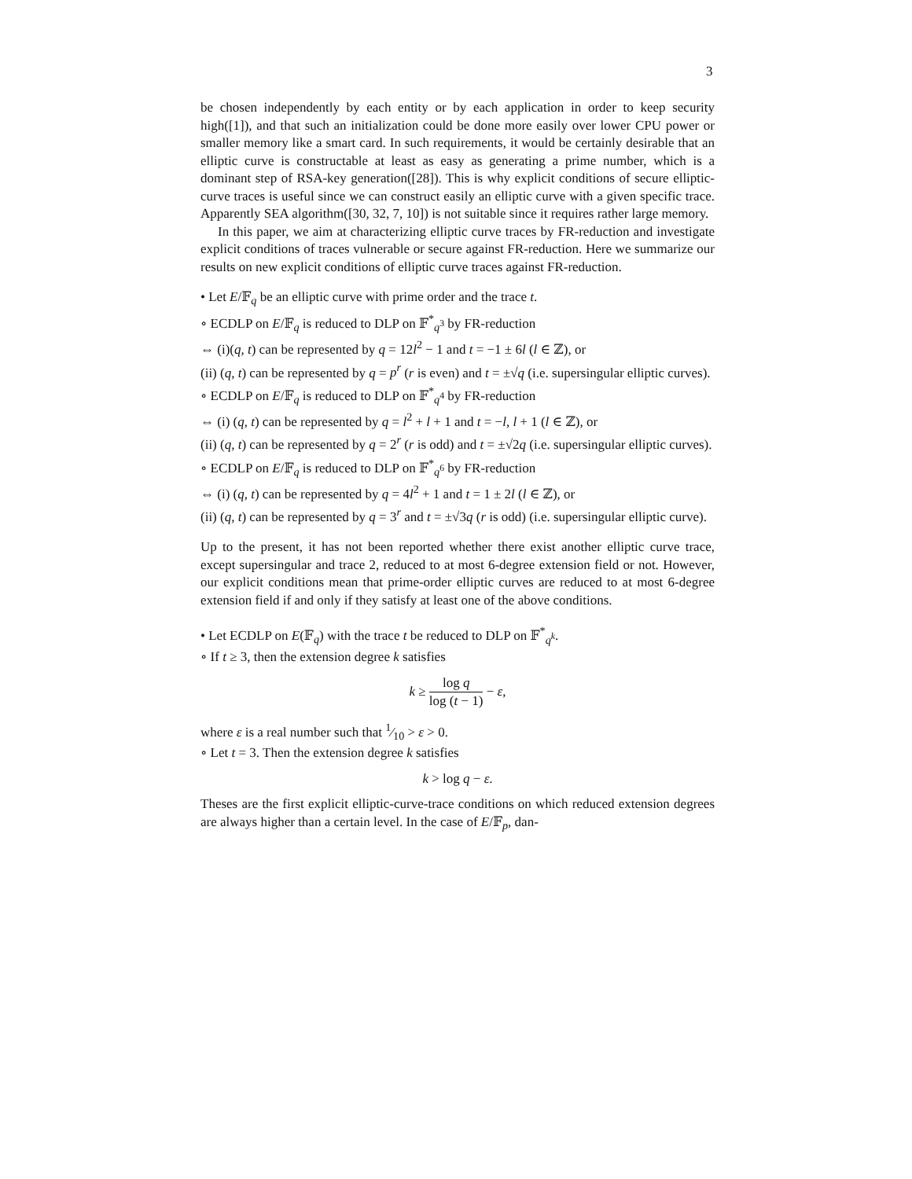3
be chosen independently by each entity or by each application in order to keep security high([1]), and that such an initialization could be done more easily over lower CPU power or smaller memory like a smart card. In such requirements, it would be certainly desirable that an elliptic curve is constructable at least as easy as generating a prime number, which is a dominant step of RSA-key generation([28]). This is why explicit conditions of secure elliptic-curve traces is useful since we can construct easily an elliptic curve with a given specific trace. Apparently SEA algorithm([30, 32, 7, 10]) is not suitable since it requires rather large memory.
In this paper, we aim at characterizing elliptic curve traces by FR-reduction and investigate explicit conditions of traces vulnerable or secure against FR-reduction. Here we summarize our results on new explicit conditions of elliptic curve traces against FR-reduction.
• Let E/𝔽<sub>q</sub> be an elliptic curve with prime order and the trace t.
∘ ECDLP on E/𝔽<sub>q</sub> is reduced to DLP on 𝔽<sup>*</sup><sub>q<sup>3</sup></sub> by FR-reduction
⇔ (i)(q, t) can be represented by q = 12l<sup>2</sup> − 1 and t = −1 ± 6l (l ∈ ℤ), or
(ii) (q, t) can be represented by q = p<sup>r</sup> (r is even) and t = ±√q (i.e. supersingular elliptic curves).
∘ ECDLP on E/𝔽<sub>q</sub> is reduced to DLP on 𝔽<sup>*</sup><sub>q<sup>4</sup></sub> by FR-reduction
⇔ (i) (q, t) can be represented by q = l<sup>2</sup> + l + 1 and t = −l, l + 1 (l ∈ ℤ), or
(ii) (q, t) can be represented by q = 2<sup>r</sup> (r is odd) and t = ±√2q (i.e. supersingular elliptic curves).
∘ ECDLP on E/𝔽<sub>q</sub> is reduced to DLP on 𝔽<sup>*</sup><sub>q<sup>6</sup></sub> by FR-reduction
⇔ (i) (q, t) can be represented by q = 4l<sup>2</sup> + 1 and t = 1 ± 2l (l ∈ ℤ), or
(ii) (q, t) can be represented by q = 3<sup>r</sup> and t = ±√3q (r is odd) (i.e. supersingular elliptic curve).
Up to the present, it has not been reported whether there exist another elliptic curve trace, except supersingular and trace 2, reduced to at most 6-degree extension field or not. However, our explicit conditions mean that prime-order elliptic curves are reduced to at most 6-degree extension field if and only if they satisfy at least one of the above conditions.
• Let ECDLP on E(𝔽<sub>q</sub>) with the trace t be reduced to DLP on 𝔽<sup>*</sup><sub>q<sup>k</sup></sub>.
∘ If t ≥ 3, then the extension degree k satisfies
k ≥ log q log (t − 1) − ε,
where ε is a real number such that 1⁄10 > ε > 0.
∘ Let t = 3. Then the extension degree k satisfies
k > log q − ε.
Theses are the first explicit elliptic-curve-trace conditions on which reduced extension degrees are always higher than a certain level. In the case of E/𝔽<sub>p</sub>, dan-